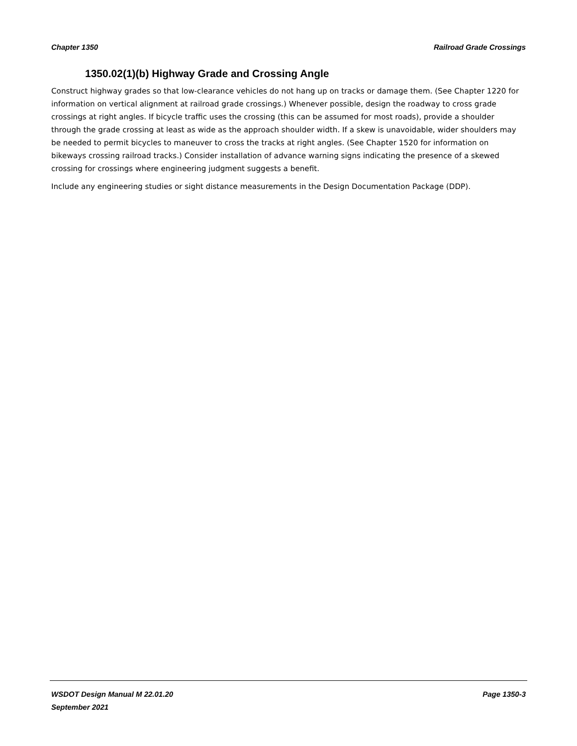Chapter 1350 Railroad Grade Crossings
1350.02(1)(b) Highway Grade and Crossing Angle
Construct highway grades so that low-clearance vehicles do not hang up on tracks or damage them. (See Chapter 1220 for information on vertical alignment at railroad grade crossings.) Whenever possible, design the roadway to cross grade crossings at right angles. If bicycle traffic uses the crossing (this can be assumed for most roads), provide a shoulder through the grade crossing at least as wide as the approach shoulder width. If a skew is unavoidable, wider shoulders may be needed to permit bicycles to maneuver to cross the tracks at right angles. (See Chapter 1520 for information on bikeways crossing railroad tracks.) Consider installation of advance warning signs indicating the presence of a skewed crossing for crossings where engineering judgment suggests a benefit.
Include any engineering studies or sight distance measurements in the Design Documentation Package (DDP).
WSDOT Design Manual M 22.01.20 Page 1350-3
September 2021